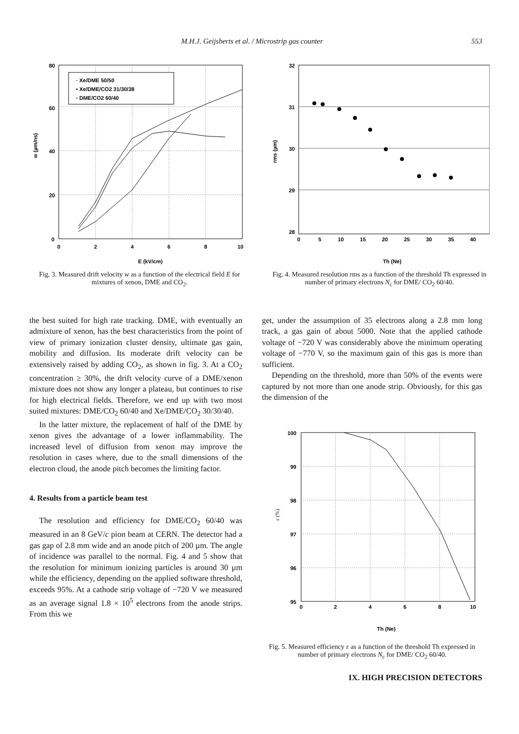M.H.J. Geijsberts et al. / Microstrip gas counter 553
80
60
40
20
0
0
2
4
6
8
10
w (µm/ns)
E (kV/cm)
◦ Xe/DME 50/50
• Xe/DME/CO2 31/30/38
▫ DME/CO2 60/40
Fig. 3. Measured drift velocity w as a function of the electrical field E for mixtures of xenon, DME and CO<sub>2</sub>.
32
31
30
29
28
0
5
10
15
20
25
30
35
40
rms (µm)
Th (Ne)
Fig. 4. Measured resolution rms as a function of the threshold Th expressed in number of primary electrons N<sub>c</sub> for DME/ CO<sub>2</sub> 60/40.
the best suited for high rate tracking. DME, with eventually an admixture of xenon, has the best characteristics from the point of view of primary ionization cluster density, ultimate gas gain, mobility and diffusion. Its moderate drift velocity can be extensively raised by adding CO<sub>2</sub>, as shown in fig. 3. At a CO<sub>2</sub> concentration ≥ 30%, the drift velocity curve of a DME/xenon mixture does not show any longer a plateau, but continues to rise for high electrical fields. Therefore, we end up with two most suited mixtures: DME/CO<sub>2</sub> 60/40 and Xe/DME/CO<sub>2</sub> 30/30/40.
In the latter mixture, the replacement of half of the DME by xenon gives the advantage of a lower inflammability. The increased level of diffusion from xenon may improve the resolution in cases where, due to the small dimensions of the electron cloud, the anode pitch becomes the limiting factor.
4. Results from a particle beam test
The resolution and efficiency for DME/CO<sub>2</sub> 60/40 was measured in an 8 GeV/c pion beam at CERN. The detector had a gas gap of 2.8 mm wide and an anode pitch of 200 µm. The angle of incidence was parallel to the normal. Fig. 4 and 5 show that the resolution for minimum ionizing particles is around 30 µm while the efficiency, depending on the applied software threshold, exceeds 95%. At a cathode strip voltage of −720 V we measured as an average signal 1.8 × 10<sup>5</sup> electrons from the anode strips. From this we
get, under the assumption of 35 electrons along a 2.8 mm long track, a gas gain of about 5000. Note that the applied cathode voltage of −720 V was considerably above the minimum operating voltage of −770 V, so the maximum gain of this gas is more than sufficient.
Depending on the threshold, more than 50% of the events were captured by not more than one anode strip. Obviously, for this gas the dimension of the
100
99
98
97
96
95
0
2
4
6
8
10
ε (%)
Th (Ne)
Fig. 5. Measured efficiency ε as a function of the threshold Th expressed in number of primary electrons N<sub>c</sub> for DME/ CO<sub>2</sub> 60/40.
IX. HIGH PRECISION DETECTORS